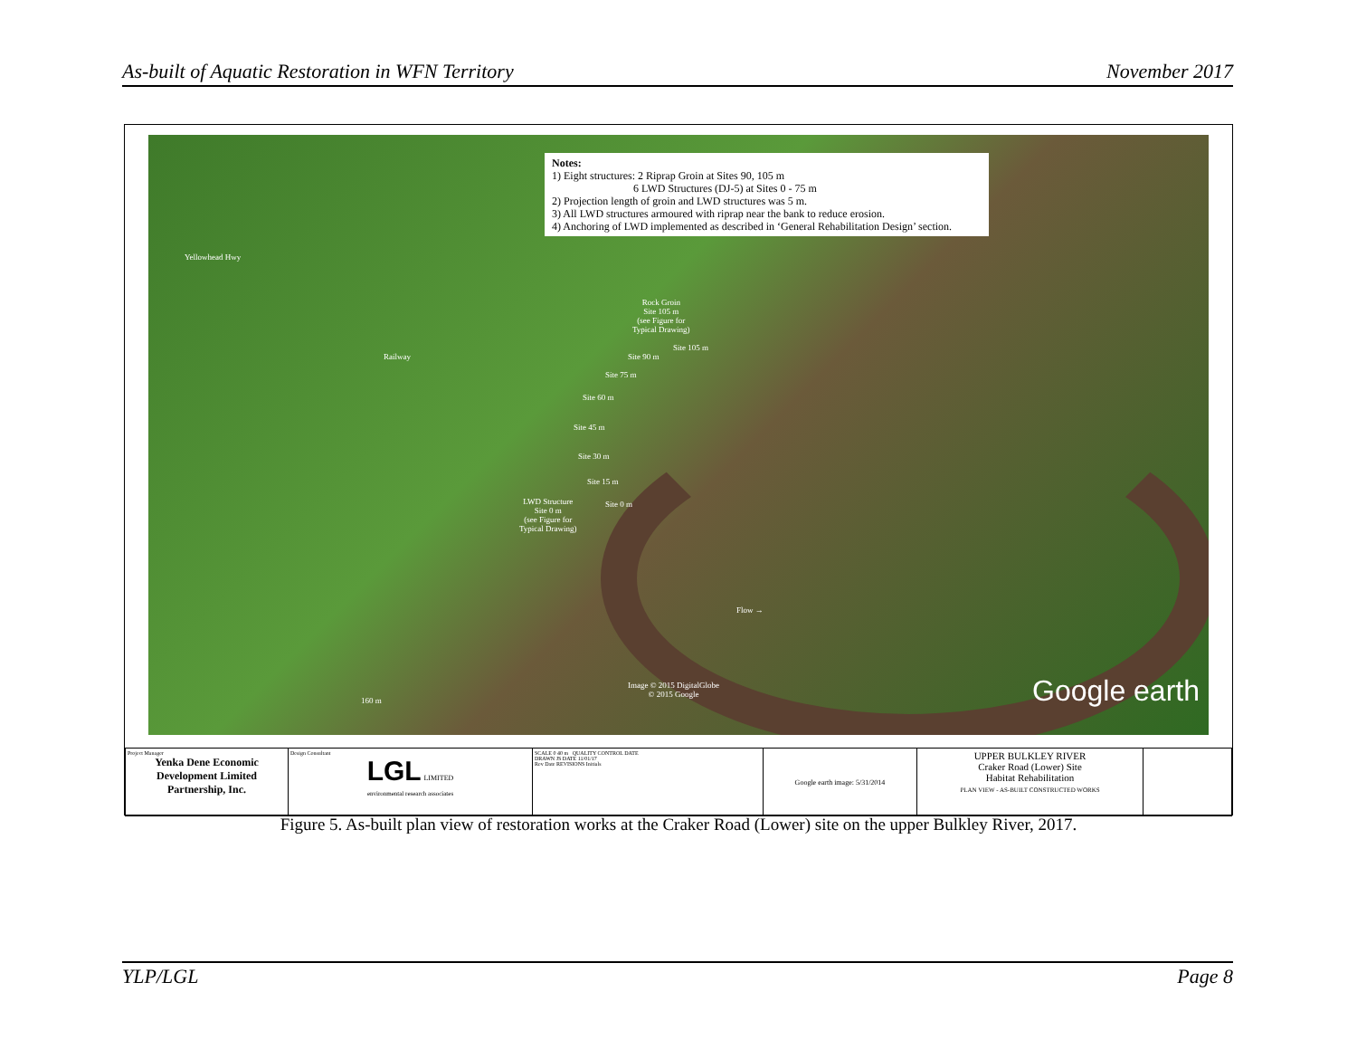As-built of Aquatic Restoration in WFN Territory November 2017
Notes:
1) Eight structures: 2 Riprap Groin at Sites 90, 105 m
6 LWD Structures (DJ-5) at Sites 0 - 75 m
2) Projection length of groin and LWD structures was 5 m.
3) All LWD structures armoured with riprap near the bank to reduce erosion.
4) Anchoring of LWD implemented as described in ‘General Rehabilitation Design’ section.
Yellowhead Hwy
Railway
Rock Groin
Site 105 m
(see Figure for
Typical Drawing)
Site 90 m
Site 105 m
Site 75 m
Site 60 m
Site 45 m
Site 30 m
Site 15 m
LWD Structure
Site 0 m
(see Figure for
Typical Drawing)
Site 0 m
Flow →
160 m
Image © 2015 DigitalGlobe
© 2015 Google
Google earth
| Project Manager Yenka Dene Economic Development Limited Partnership, Inc. | Design Consultant LGL LIMITED environmental research associates | SCALE 0 40 m QUALITY CONTROL DATE DRAWN JS DATE 11/01/17 Rev Date REVISIONS Initials | Google earth image: 5/31/2014 | UPPER BULKLEY RIVER Craker Road (Lower) Site Habitat Rehabilitation PLAN VIEW - AS-BUILT CONSTRUCTED WORKS | |
Figure 5. As-built plan view of restoration works at the Craker Road (Lower) site on the upper Bulkley River, 2017.
YLP/LGL Page 8